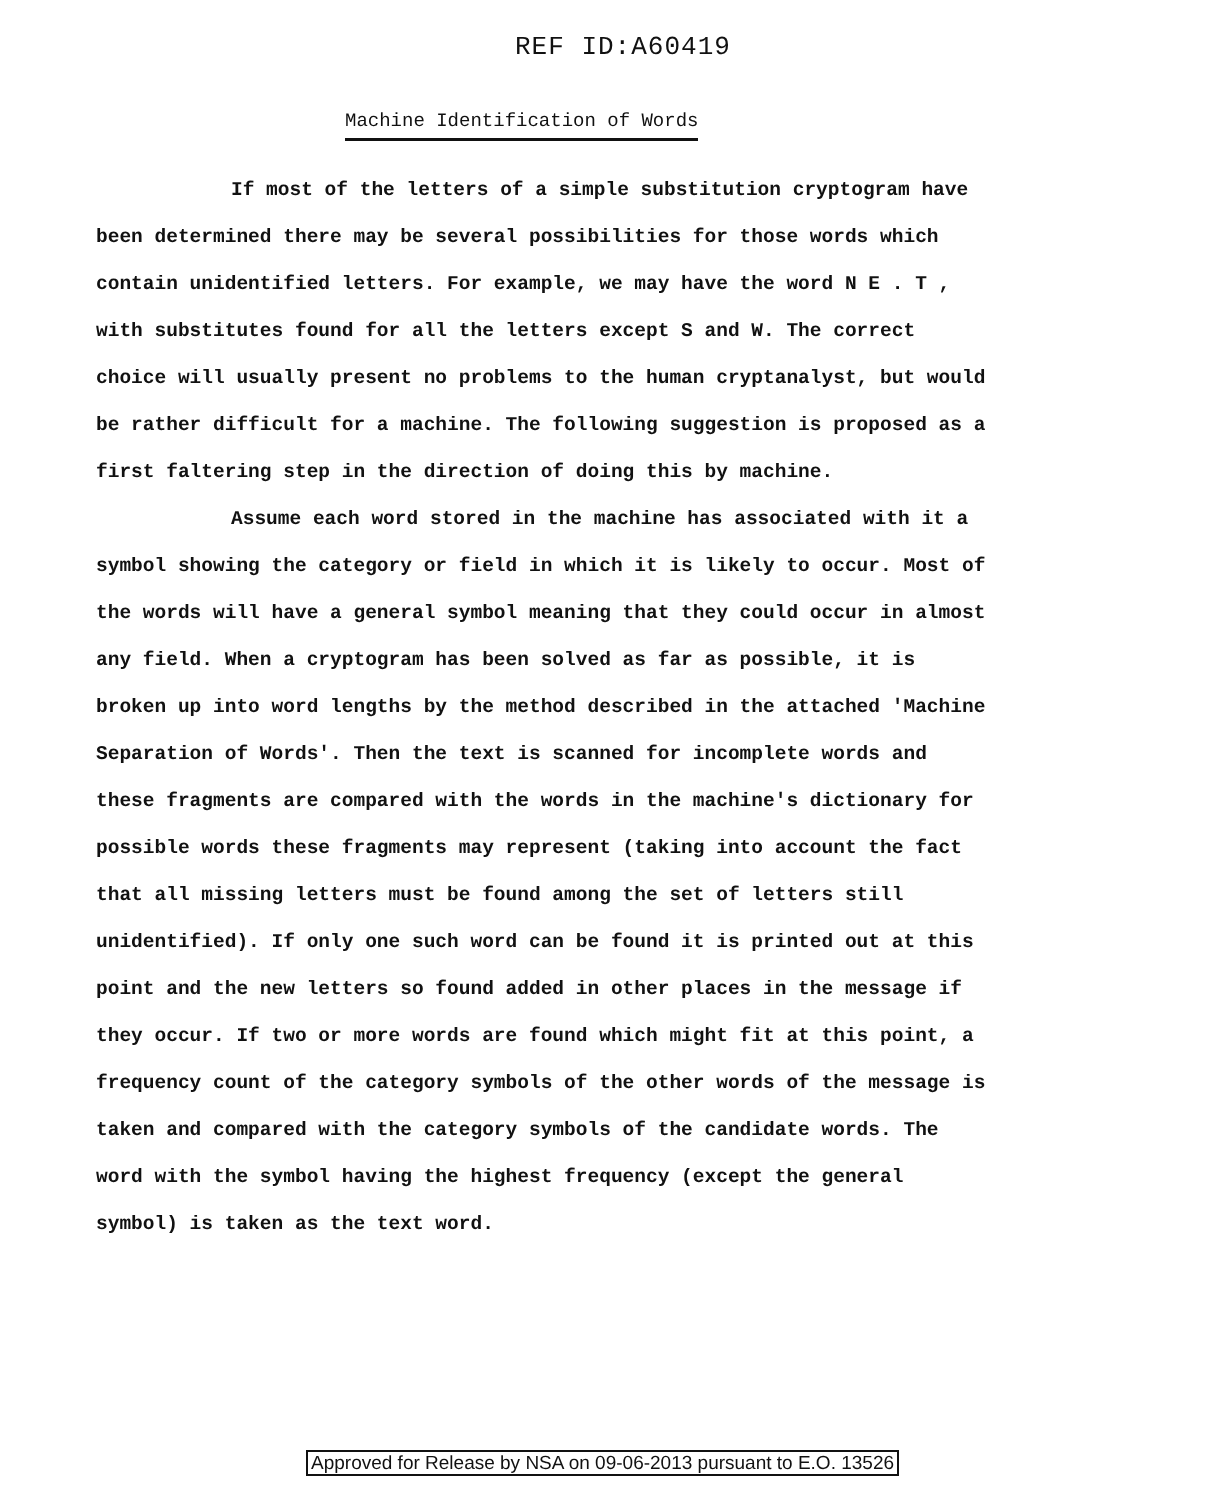REF ID:A60419
Machine Identification of Words
If most of the letters of a simple substitution cryptogram have been determined there may be several possibilities for those words which contain unidentified letters. For example, we may have the word N E . T , with substitutes found for all the letters except S and W. The correct choice will usually present no problems to the human cryptanalyst, but would be rather difficult for a machine. The following suggestion is proposed as a first faltering step in the direction of doing this by machine.
Assume each word stored in the machine has associated with it a symbol showing the category or field in which it is likely to occur. Most of the words will have a general symbol meaning that they could occur in almost any field. When a cryptogram has been solved as far as possible, it is broken up into word lengths by the method described in the attached 'Machine Separation of Words'. Then the text is scanned for incomplete words and these fragments are compared with the words in the machine's dictionary for possible words these fragments may represent (taking into account the fact that all missing letters must be found among the set of letters still unidentified). If only one such word can be found it is printed out at this point and the new letters so found added in other places in the message if they occur. If two or more words are found which might fit at this point, a frequency count of the category symbols of the other words of the message is taken and compared with the category symbols of the candidate words. The word with the symbol having the highest frequency (except the general symbol) is taken as the text word.
Approved for Release by NSA on 09-06-2013 pursuant to E.O. 13526